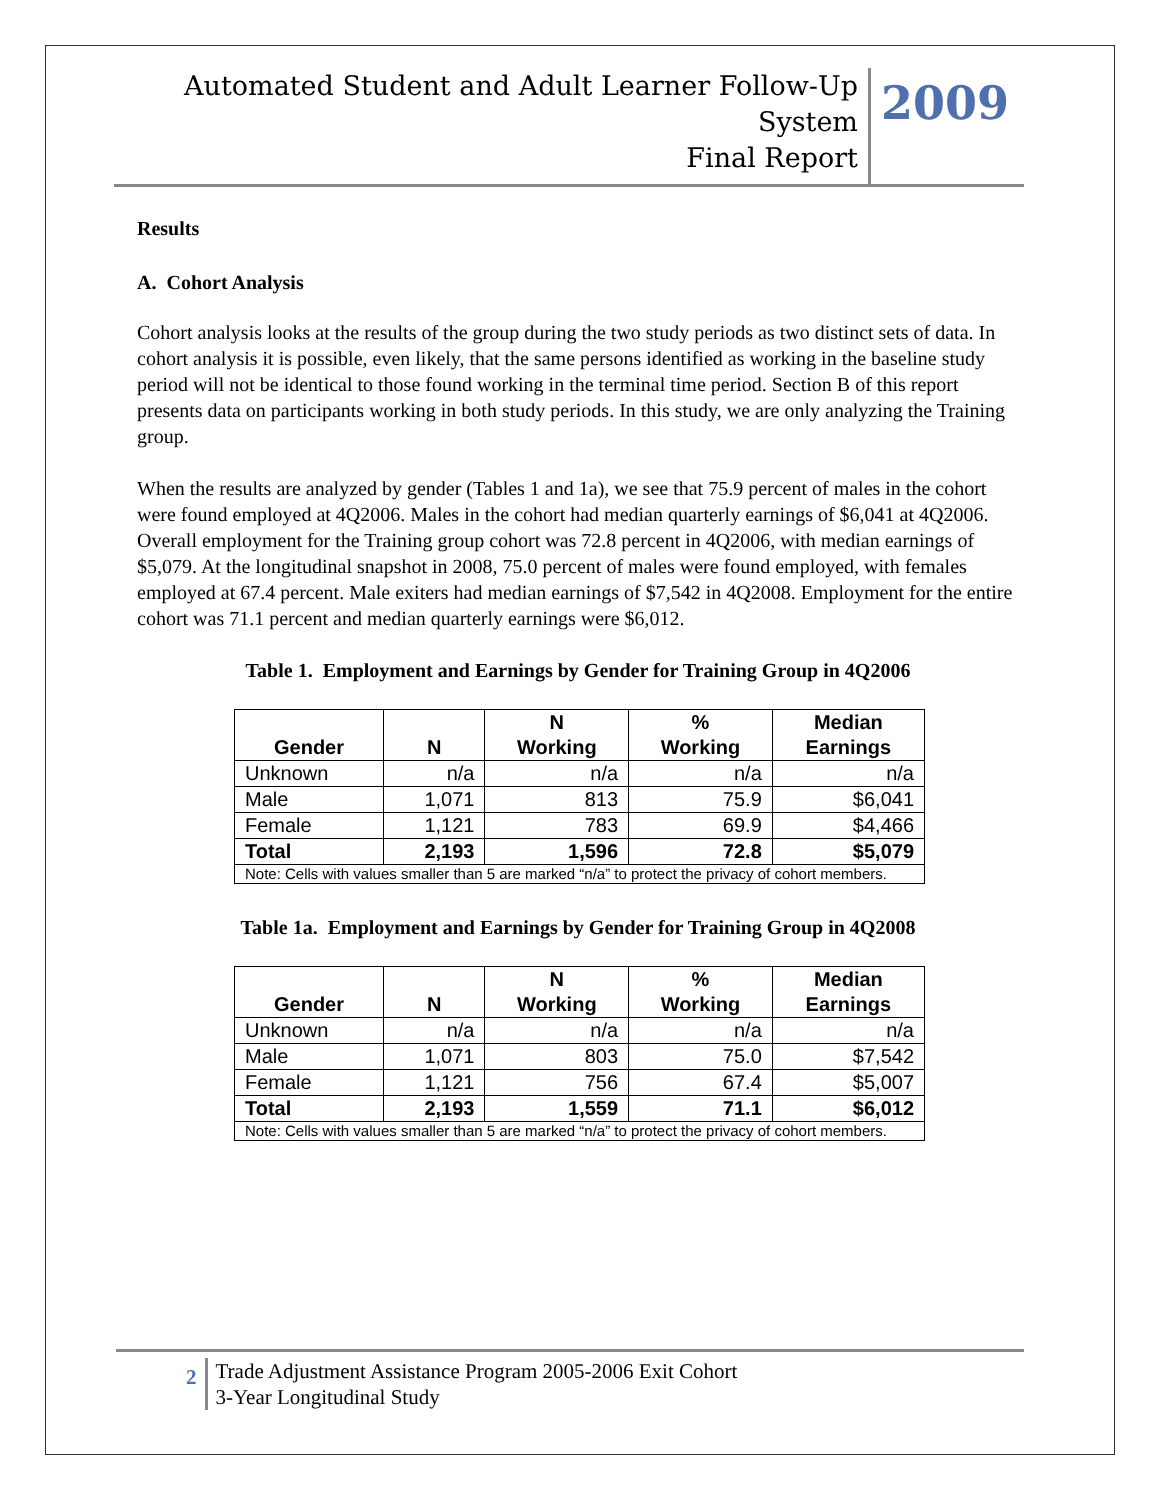Automated Student and Adult Learner Follow-Up System
Final Report
2009
Results
A. Cohort Analysis
Cohort analysis looks at the results of the group during the two study periods as two distinct sets of data. In cohort analysis it is possible, even likely, that the same persons identified as working in the baseline study period will not be identical to those found working in the terminal time period. Section B of this report presents data on participants working in both study periods. In this study, we are only analyzing the Training group.
When the results are analyzed by gender (Tables 1 and 1a), we see that 75.9 percent of males in the cohort were found employed at 4Q2006. Males in the cohort had median quarterly earnings of $6,041 at 4Q2006. Overall employment for the Training group cohort was 72.8 percent in 4Q2006, with median earnings of $5,079. At the longitudinal snapshot in 2008, 75.0 percent of males were found employed, with females employed at 67.4 percent. Male exiters had median earnings of $7,542 in 4Q2008. Employment for the entire cohort was 71.1 percent and median quarterly earnings were $6,012.
Table 1. Employment and Earnings by Gender for Training Group in 4Q2006
| Gender | N | N Working | % Working | Median Earnings |
| --- | --- | --- | --- | --- |
| Unknown | n/a | n/a | n/a | n/a |
| Male | 1,071 | 813 | 75.9 | $6,041 |
| Female | 1,121 | 783 | 69.9 | $4,466 |
| Total | 2,193 | 1,596 | 72.8 | $5,079 |
| Note: Cells with values smaller than 5 are marked “n/a” to protect the privacy of cohort members. | | | | |
Table 1a. Employment and Earnings by Gender for Training Group in 4Q2008
| Gender | N | N Working | % Working | Median Earnings |
| --- | --- | --- | --- | --- |
| Unknown | n/a | n/a | n/a | n/a |
| Male | 1,071 | 803 | 75.0 | $7,542 |
| Female | 1,121 | 756 | 67.4 | $5,007 |
| Total | 2,193 | 1,559 | 71.1 | $6,012 |
| Note: Cells with values smaller than 5 are marked “n/a” to protect the privacy of cohort members. | | | | |
2
Trade Adjustment Assistance Program 2005-2006 Exit Cohort
3-Year Longitudinal Study